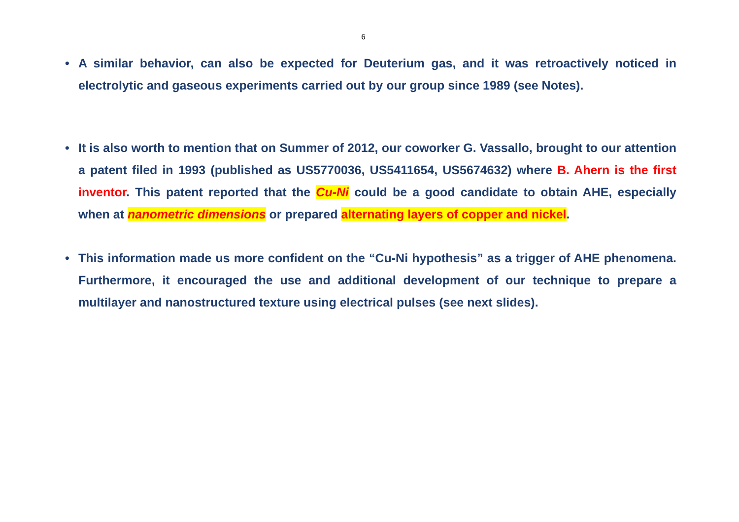6
• A similar behavior, can also be expected for Deuterium gas, and it was retroactively noticed in electrolytic and gaseous experiments carried out by our group since 1989 (see Notes).
• It is also worth to mention that on Summer of 2012, our coworker G. Vassallo, brought to our attention a patent filed in 1993 (published as US5770036, US5411654, US5674632) where B. Ahern is the first inventor. This patent reported that the Cu-Ni could be a good candidate to obtain AHE, especially when at nanometric dimensions or prepared alternating layers of copper and nickel.
• This information made us more confident on the “Cu-Ni hypothesis” as a trigger of AHE phenomena. Furthermore, it encouraged the use and additional development of our technique to prepare a multilayer and nanostructured texture using electrical pulses (see next slides).